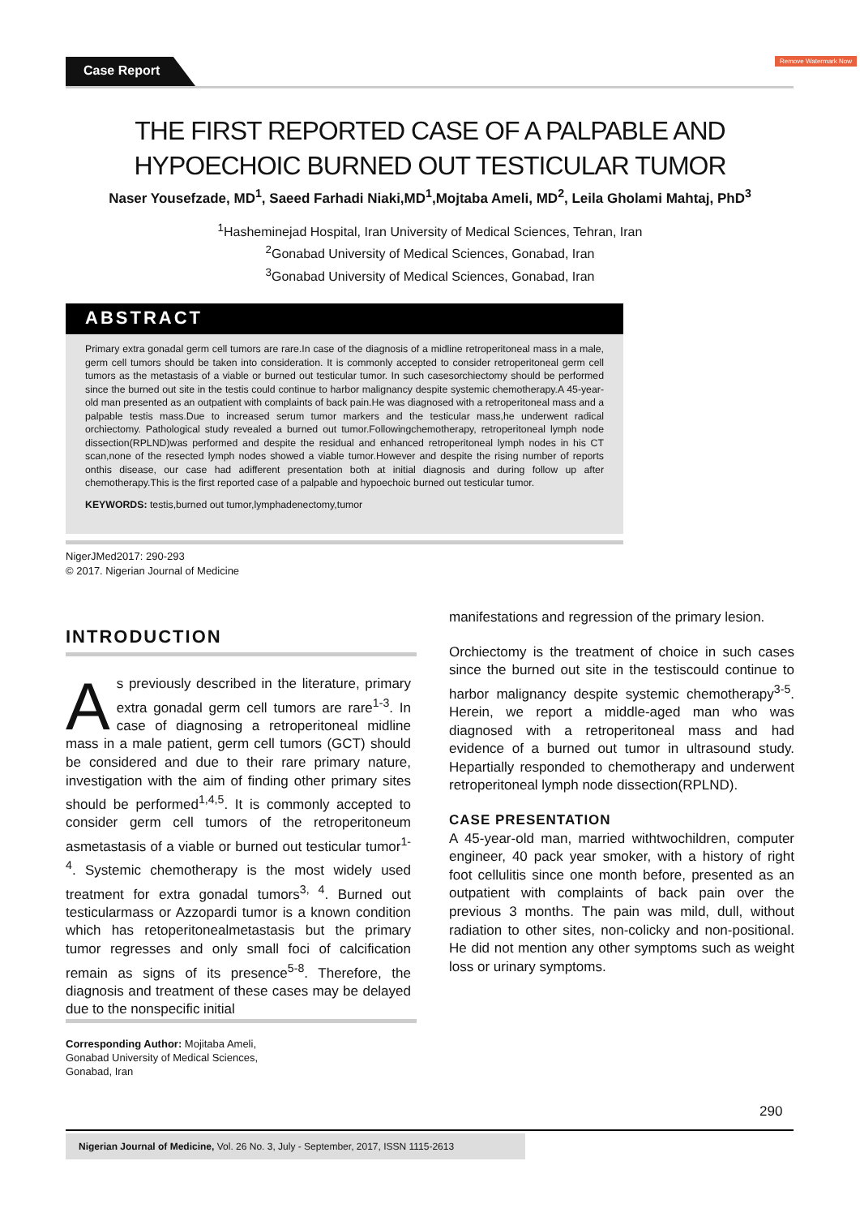Case Report Remove Watermark Now
THE FIRST REPORTED CASE OF A PALPABLE AND
HYPOECHOIC BURNED OUT TESTICULAR TUMOR
Naser Yousefzade, MD<sup>1</sup>, Saeed Farhadi Niaki,MD<sup>1</sup>,Mojtaba Ameli, MD<sup>2</sup>, Leila Gholami Mahtaj, PhD<sup>3</sup>
<sup>1</sup> Hasheminejad Hospital, Iran University of Medical Sciences, Tehran, Iran
<sup>2</sup> Gonabad University of Medical Sciences, Gonabad, Iran
<sup>3</sup> Gonabad University of Medical Sciences, Gonabad, Iran
ABSTRACT
Primary extra gonadal germ cell tumors are rare.In case of the diagnosis of a midline retroperitoneal mass in a male, germ cell tumors should be taken into consideration. It is commonly accepted to consider retroperitoneal germ cell tumors as the metastasis of a viable or burned out testicular tumor. In such casesorchiectomy should be performed since the burned out site in the testis could continue to harbor malignancy despite systemic chemotherapy.A 45-year-old man presented as an outpatient with complaints of back pain.He was diagnosed with a retroperitoneal mass and a palpable testis mass.Due to increased serum tumor markers and the testicular mass,he underwent radical orchiectomy. Pathological study revealed a burned out tumor.Followingchemotherapy, retroperitoneal lymph node dissection(RPLND)was performed and despite the residual and enhanced retroperitoneal lymph nodes in his CT scan,none of the resected lymph nodes showed a viable tumor.However and despite the rising number of reports onthis disease, our case had adifferent presentation both at initial diagnosis and during follow up after chemotherapy.This is the first reported case of a palpable and hypoechoic burned out testicular tumor.
KEYWORDS: testis,burned out tumor,lymphadenectomy,tumor
NigerJMed2017: 290-293
© 2017. Nigerian Journal of Medicine
INTRODUCTION
As previously described in the literature, primary extra gonadal germ cell tumors are rare<sup>1-3</sup>. In case of diagnosing a retroperitoneal midline mass in a male patient, germ cell tumors (GCT) should be considered and due to their rare primary nature, investigation with the aim of finding other primary sites should be performed<sup>1,4,5</sup>. It is commonly accepted to consider germ cell tumors of the retroperitoneum asmetastasis of a viable or burned out testicular tumor<sup>1-4</sup>. Systemic chemotherapy is the most widely used treatment for extra gonadal tumors<sup>3, 4</sup>. Burned out testicularmass or Azzopardi tumor is a known condition which has retoperitonealmetastasis but the primary tumor regresses and only small foci of calcification remain as signs of its presence<sup>5-8</sup>. Therefore, the diagnosis and treatment of these cases may be delayed due to the nonspecific initial
manifestations and regression of the primary lesion.
Orchiectomy is the treatment of choice in such cases since the burned out site in the testiscould continue to harbor malignancy despite systemic chemotherapy<sup>3-5</sup>. Herein, we report a middle-aged man who was diagnosed with a retroperitoneal mass and had evidence of a burned out tumor in ultrasound study. Hepartially responded to chemotherapy and underwent retroperitoneal lymph node dissection(RPLND).
CASE PRESENTATION
A 45-year-old man, married withtwochildren, computer engineer, 40 pack year smoker, with a history of right foot cellulitis since one month before, presented as an outpatient with complaints of back pain over the previous 3 months. The pain was mild, dull, without radiation to other sites, non-colicky and non-positional. He did not mention any other symptoms such as weight loss or urinary symptoms.
Corresponding Author: Mojitaba Ameli,
Gonabad University of Medical Sciences,
Gonabad, Iran
290
Nigerian Journal of Medicine, Vol. 26 No. 3, July - September, 2017, ISSN 1115-2613